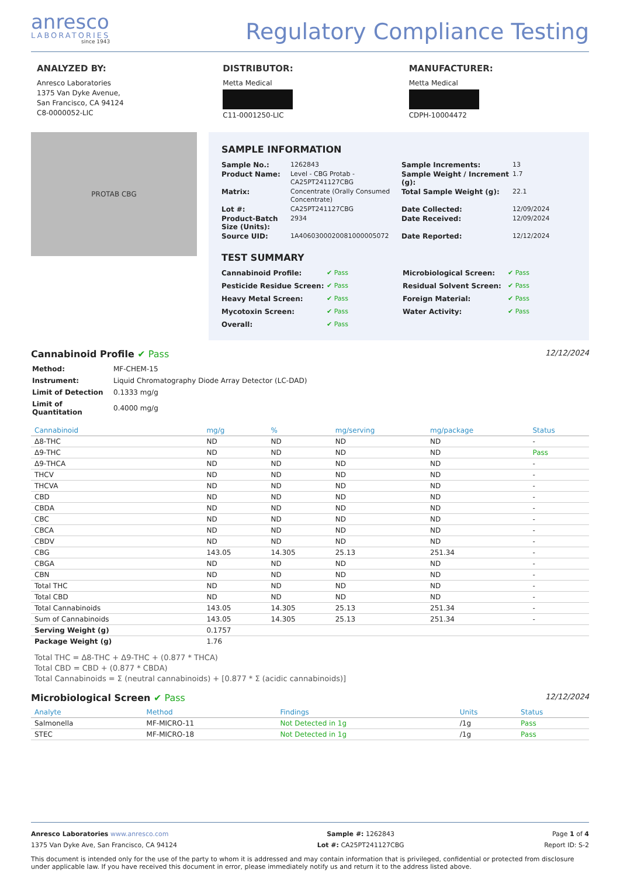anresco
LABORATORIES
since 1943
Regulatory Compliance Testing
ANALYZED BY:
Anresco Laboratories
1375 Van Dyke Avenue,
San Francisco, CA 94124
C8-0000052-LIC
DISTRIBUTOR:
Metta Medical C11-0001250-LIC
MANUFACTURER:
Metta Medical CDPH-10004472
PROTAB CBG
SAMPLE INFORMATION
Sample No.: 1262843 Sample Increments: 13 Product Name: Level - CBG Protab - CA25PT241127CBG Sample Weight / Increment (g): 1.7 Matrix: Concentrate (Orally Consumed Concentrate) Total Sample Weight (g): 22.1 Lot #: CA25PT241127CBG Date Collected: 12/09/2024 Product-Batch Size (Units): 2934 Date Received: 12/09/2024 Source UID: 1A4060300020081000005072 Date Reported: 12/12/2024
TEST SUMMARY
Cannabinoid Profile: ✔ Pass Microbiological Screen: ✔ Pass Pesticide Residue Screen: ✔ Pass Residual Solvent Screen: ✔ Pass Heavy Metal Screen: ✔ Pass Foreign Material: ✔ Pass Mycotoxin Screen: ✔ Pass Water Activity: ✔ Pass Overall: ✔ Pass
Cannabinoid Profile ✔ Pass 12/12/2024
| Method: | MF-CHEM-15 |
| Instrument: | Liquid Chromatography Diode Array Detector (LC-DAD) |
| Limit of Detection | 0.1333 mg/g |
| Limit of Quantitation | 0.4000 mg/g |
| Cannabinoid | mg/g | % | mg/serving | mg/package | Status |
| --- | --- | --- | --- | --- | --- |
| Δ8-THC | ND | ND | ND | ND | - |
| Δ9-THC | ND | ND | ND | ND | Pass |
| Δ9-THCA | ND | ND | ND | ND | - |
| THCV | ND | ND | ND | ND | - |
| THCVA | ND | ND | ND | ND | - |
| CBD | ND | ND | ND | ND | - |
| CBDA | ND | ND | ND | ND | - |
| CBC | ND | ND | ND | ND | - |
| CBCA | ND | ND | ND | ND | - |
| CBDV | ND | ND | ND | ND | - |
| CBG | 143.05 | 14.305 | 25.13 | 251.34 | - |
| CBGA | ND | ND | ND | ND | - |
| CBN | ND | ND | ND | ND | - |
| Total THC | ND | ND | ND | ND | - |
| Total CBD | ND | ND | ND | ND | - |
| Total Cannabinoids | 143.05 | 14.305 | 25.13 | 251.34 | - |
| Sum of Cannabinoids | 143.05 | 14.305 | 25.13 | 251.34 | - |
| Serving Weight (g) | 0.1757 | | | | |
| Package Weight (g) | 1.76 | | | | |
Total THC = Δ8-THC + Δ9-THC + (0.877 * THCA)
Total CBD = CBD + (0.877 * CBDA)
Total Cannabinoids = Σ (neutral cannabinoids) + [0.877 * Σ (acidic cannabinoids)]
Microbiological Screen ✔ Pass 12/12/2024
| Analyte | Method | Findings | Units | Status |
| --- | --- | --- | --- | --- |
| Salmonella | MF-MICRO-11 | Not Detected in 1g | /1g | Pass |
| STEC | MF-MICRO-18 | Not Detected in 1g | /1g | Pass |
Anresco Laboratories www.anresco.com
1375 Van Dyke Ave, San Francisco, CA 94124
Sample #: 1262843
Lot #: CA25PT241127CBG
Page 1 of 4
Report ID: S-2
This document is intended only for the use of the party to whom it is addressed and may contain information that is privileged, confidential or protected from disclosure under applicable law. If you have received this document in error, please immediately notify us and return it to the address listed above.